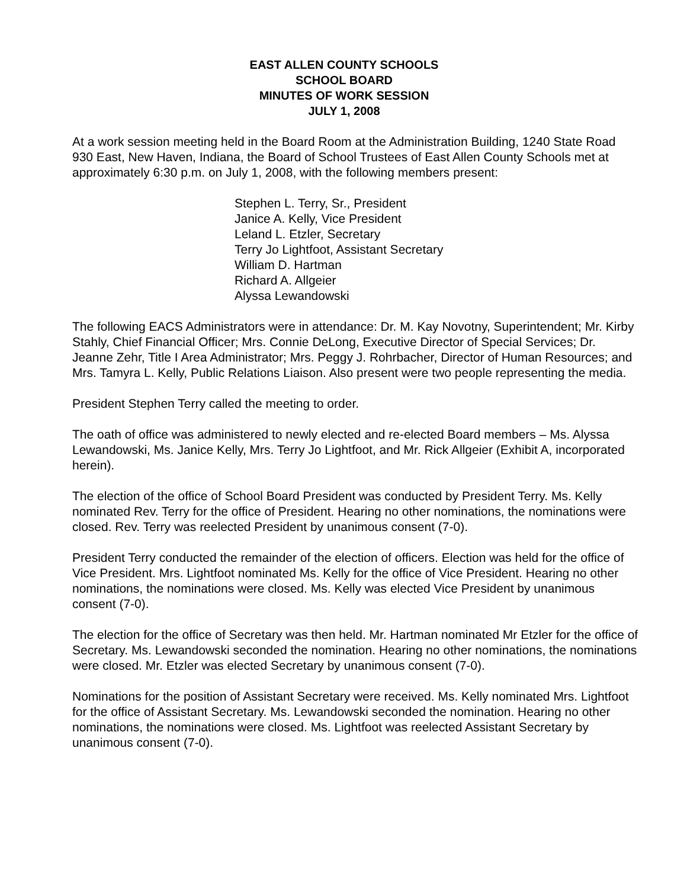EAST ALLEN COUNTY SCHOOLS
SCHOOL BOARD
MINUTES OF WORK SESSION
JULY 1, 2008
At a work session meeting held in the Board Room at the Administration Building, 1240 State Road 930 East, New Haven, Indiana, the Board of School Trustees of East Allen County Schools met at approximately 6:30 p.m. on July 1, 2008, with the following members present:
Stephen L. Terry, Sr., President
Janice A. Kelly, Vice President
Leland L. Etzler, Secretary
Terry Jo Lightfoot, Assistant Secretary
William D. Hartman
Richard A. Allgeier
Alyssa Lewandowski
The following EACS Administrators were in attendance: Dr. M. Kay Novotny, Superintendent; Mr. Kirby Stahly, Chief Financial Officer; Mrs. Connie DeLong, Executive Director of Special Services; Dr. Jeanne Zehr, Title I Area Administrator; Mrs. Peggy J. Rohrbacher, Director of Human Resources; and Mrs. Tamyra L. Kelly, Public Relations Liaison. Also present were two people representing the media.
President Stephen Terry called the meeting to order.
The oath of office was administered to newly elected and re-elected Board members – Ms. Alyssa Lewandowski, Ms. Janice Kelly, Mrs. Terry Jo Lightfoot, and Mr. Rick Allgeier (Exhibit A, incorporated herein).
The election of the office of School Board President was conducted by President Terry. Ms. Kelly nominated Rev. Terry for the office of President. Hearing no other nominations, the nominations were closed. Rev. Terry was reelected President by unanimous consent (7-0).
President Terry conducted the remainder of the election of officers. Election was held for the office of Vice President. Mrs. Lightfoot nominated Ms. Kelly for the office of Vice President. Hearing no other nominations, the nominations were closed. Ms. Kelly was elected Vice President by unanimous consent (7-0).
The election for the office of Secretary was then held. Mr. Hartman nominated Mr Etzler for the office of Secretary. Ms. Lewandowski seconded the nomination. Hearing no other nominations, the nominations were closed. Mr. Etzler was elected Secretary by unanimous consent (7-0).
Nominations for the position of Assistant Secretary were received. Ms. Kelly nominated Mrs. Lightfoot for the office of Assistant Secretary. Ms. Lewandowski seconded the nomination. Hearing no other nominations, the nominations were closed. Ms. Lightfoot was reelected Assistant Secretary by unanimous consent (7-0).